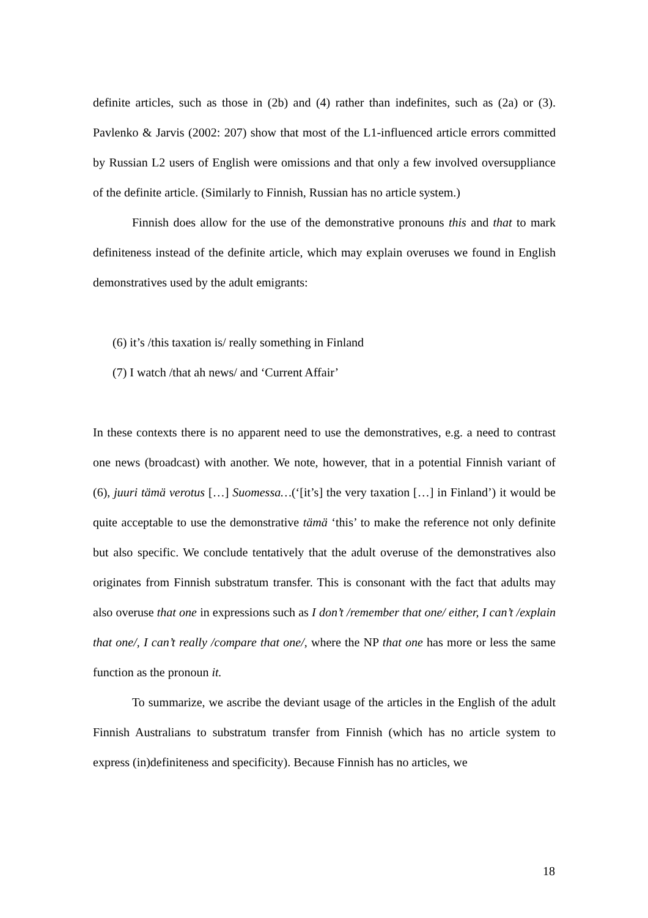definite articles, such as those in (2b) and (4) rather than indefinites, such as (2a) or (3). Pavlenko & Jarvis (2002: 207) show that most of the L1-influenced article errors committed by Russian L2 users of English were omissions and that only a few involved oversuppliance of the definite article. (Similarly to Finnish, Russian has no article system.)
Finnish does allow for the use of the demonstrative pronouns this and that to mark definiteness instead of the definite article, which may explain overuses we found in English demonstratives used by the adult emigrants:
(6) it’s /this taxation is/ really something in Finland
(7) I watch /that ah news/ and ‘Current Affair’
In these contexts there is no apparent need to use the demonstratives, e.g. a need to contrast one news (broadcast) with another. We note, however, that in a potential Finnish variant of (6), juuri tämä verotus […] Suomessa…(‘[it’s] the very taxation […] in Finland’) it would be quite acceptable to use the demonstrative tämä ‘this’ to make the reference not only definite but also specific. We conclude tentatively that the adult overuse of the demonstratives also originates from Finnish substratum transfer. This is consonant with the fact that adults may also overuse that one in expressions such as I don’t /remember that one/ either, I can’t /explain that one/, I can’t really /compare that one/, where the NP that one has more or less the same function as the pronoun it.
To summarize, we ascribe the deviant usage of the articles in the English of the adult Finnish Australians to substratum transfer from Finnish (which has no article system to express (in)definiteness and specificity). Because Finnish has no articles, we
18